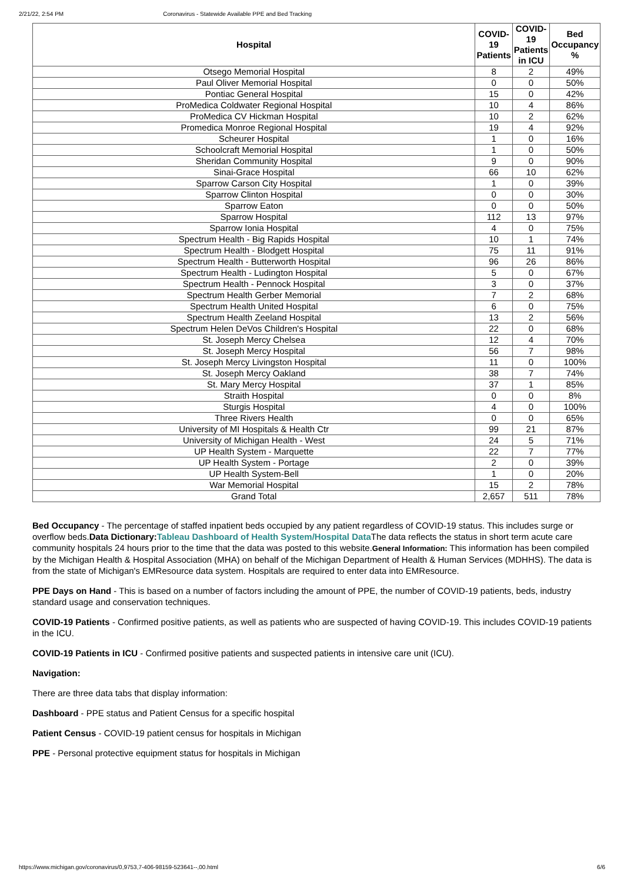2/21/22, 2:54 PM Coronavirus - Statewide Available PPE and Bed Tracking
| Hospital | COVID-19 Patients | COVID-19 Patients in ICU | Bed Occupancy % |
| --- | --- | --- | --- |
| Otsego Memorial Hospital | 8 | 2 | 49% |
| Paul Oliver Memorial Hospital | 0 | 0 | 50% |
| Pontiac General Hospital | 15 | 0 | 42% |
| ProMedica Coldwater Regional Hospital | 10 | 4 | 86% |
| ProMedica CV Hickman Hospital | 10 | 2 | 62% |
| Promedica Monroe Regional Hospital | 19 | 4 | 92% |
| Scheurer Hospital | 1 | 0 | 16% |
| Schoolcraft Memorial Hospital | 1 | 0 | 50% |
| Sheridan Community Hospital | 9 | 0 | 90% |
| Sinai-Grace Hospital | 66 | 10 | 62% |
| Sparrow Carson City Hospital | 1 | 0 | 39% |
| Sparrow Clinton Hospital | 0 | 0 | 30% |
| Sparrow Eaton | 0 | 0 | 50% |
| Sparrow Hospital | 112 | 13 | 97% |
| Sparrow Ionia Hospital | 4 | 0 | 75% |
| Spectrum Health - Big Rapids Hospital | 10 | 1 | 74% |
| Spectrum Health - Blodgett Hospital | 75 | 11 | 91% |
| Spectrum Health - Butterworth Hospital | 96 | 26 | 86% |
| Spectrum Health - Ludington Hospital | 5 | 0 | 67% |
| Spectrum Health - Pennock Hospital | 3 | 0 | 37% |
| Spectrum Health Gerber Memorial | 7 | 2 | 68% |
| Spectrum Health United Hospital | 6 | 0 | 75% |
| Spectrum Health Zeeland Hospital | 13 | 2 | 56% |
| Spectrum Helen DeVos Children's Hospital | 22 | 0 | 68% |
| St. Joseph Mercy Chelsea | 12 | 4 | 70% |
| St. Joseph Mercy Hospital | 56 | 7 | 98% |
| St. Joseph Mercy Livingston Hospital | 11 | 0 | 100% |
| St. Joseph Mercy Oakland | 38 | 7 | 74% |
| St. Mary Mercy Hospital | 37 | 1 | 85% |
| Straith Hospital | 0 | 0 | 8% |
| Sturgis Hospital | 4 | 0 | 100% |
| Three Rivers Health | 0 | 0 | 65% |
| University of MI Hospitals & Health Ctr | 99 | 21 | 87% |
| University of Michigan Health - West | 24 | 5 | 71% |
| UP Health System - Marquette | 22 | 7 | 77% |
| UP Health System - Portage | 2 | 0 | 39% |
| UP Health System-Bell | 1 | 0 | 20% |
| War Memorial Hospital | 15 | 2 | 78% |
| Grand Total | 2,657 | 511 | 78% |
Bed Occupancy - The percentage of staffed inpatient beds occupied by any patient regardless of COVID-19 status. This includes surge or overflow beds.Data Dictionary: Tableau Dashboard of Health System/Hospital Data The data reflects the status in short term acute care community hospitals 24 hours prior to the time that the data was posted to this website.General Information: This information has been compiled by the Michigan Health & Hospital Association (MHA) on behalf of the Michigan Department of Health & Human Services (MDHHS). The data is from the state of Michigan's EMResource data system. Hospitals are required to enter data into EMResource.
PPE Days on Hand - This is based on a number of factors including the amount of PPE, the number of COVID-19 patients, beds, industry standard usage and conservation techniques.
COVID-19 Patients - Confirmed positive patients, as well as patients who are suspected of having COVID-19. This includes COVID-19 patients in the ICU.
COVID-19 Patients in ICU - Confirmed positive patients and suspected patients in intensive care unit (ICU).
Navigation:
There are three data tabs that display information:
Dashboard - PPE status and Patient Census for a specific hospital
Patient Census - COVID-19 patient census for hospitals in Michigan
PPE - Personal protective equipment status for hospitals in Michigan
https://www.michigan.gov/coronavirus/0,9753,7-406-98159-523641--,00.html 6/6